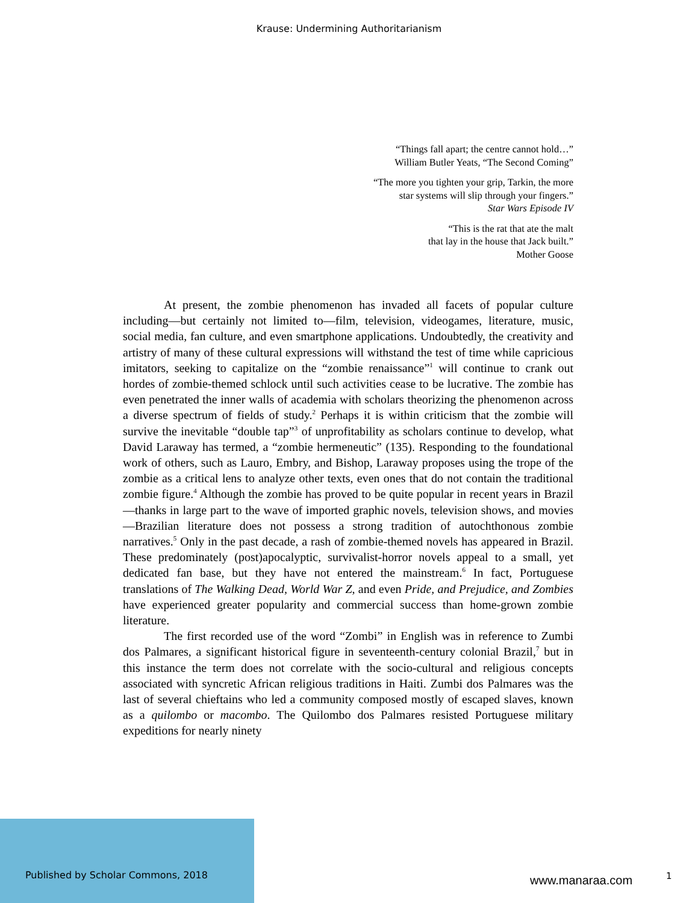Krause: Undermining Authoritarianism
“Things fall apart; the centre cannot hold…”
William Butler Yeats, “The Second Coming”
“The more you tighten your grip, Tarkin, the more
star systems will slip through your fingers.”
Star Wars Episode IV
“This is the rat that ate the malt
that lay in the house that Jack built.”
Mother Goose
At present, the zombie phenomenon has invaded all facets of popular culture including—but certainly not limited to—film, television, videogames, literature, music, social media, fan culture, and even smartphone applications. Undoubtedly, the creativity and artistry of many of these cultural expressions will withstand the test of time while capricious imitators, seeking to capitalize on the “zombie renaissance”<sup>1</sup> will continue to crank out hordes of zombie-themed schlock until such activities cease to be lucrative. The zombie has even penetrated the inner walls of academia with scholars theorizing the phenomenon across a diverse spectrum of fields of study.<sup>2</sup> Perhaps it is within criticism that the zombie will survive the inevitable “double tap”<sup>3</sup> of unprofitability as scholars continue to develop, what David Laraway has termed, a “zombie hermeneutic” (135). Responding to the foundational work of others, such as Lauro, Embry, and Bishop, Laraway proposes using the trope of the zombie as a critical lens to analyze other texts, even ones that do not contain the traditional zombie figure.<sup>4</sup> Although the zombie has proved to be quite popular in recent years in Brazil—thanks in large part to the wave of imported graphic novels, television shows, and movies—Brazilian literature does not possess a strong tradition of autochthonous zombie narratives.<sup>5</sup> Only in the past decade, a rash of zombie-themed novels has appeared in Brazil. These predominately (post)apocalyptic, survivalist-horror novels appeal to a small, yet dedicated fan base, but they have not entered the mainstream.<sup>6</sup> In fact, Portuguese translations of The Walking Dead, World War Z, and even Pride, and Prejudice, and Zombies have experienced greater popularity and commercial success than home-grown zombie literature.
The first recorded use of the word “Zombi” in English was in reference to Zumbi dos Palmares, a significant historical figure in seventeenth-century colonial Brazil,<sup>7</sup> but in this instance the term does not correlate with the socio-cultural and religious concepts associated with syncretic African religious traditions in Haiti. Zumbi dos Palmares was the last of several chieftains who led a community composed mostly of escaped slaves, known as a quilombo or macombo. The Quilombo dos Palmares resisted Portuguese military expeditions for nearly ninety
Published by Scholar Commons, 2018
www.manaraa.com 1